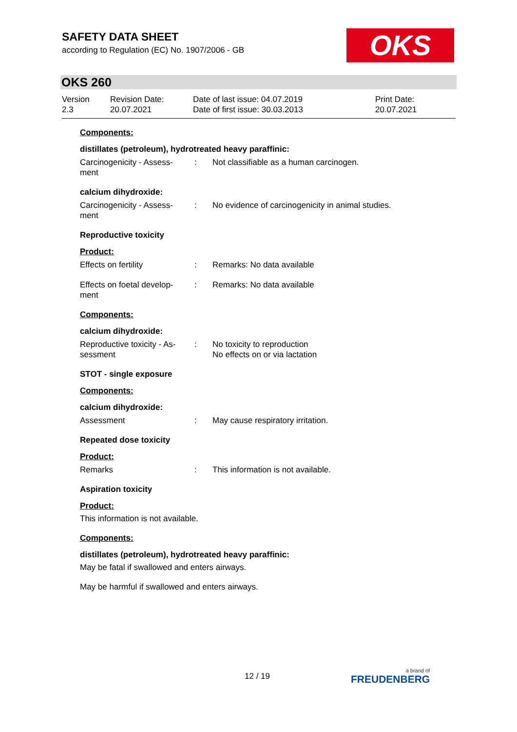SAFETY DATA SHEET
according to Regulation (EC) No. 1907/2006 - GB
OKS
OKS 260
Version
2.3
Revision Date:
20.07.2021
Date of last issue: 04.07.2019
Date of first issue: 30.03.2013
Print Date:
20.07.2021
Components:
distillates (petroleum), hydrotreated heavy paraffinic:
Carcinogenicity - Assess-
ment
: Not classifiable as a human carcinogen.
calcium dihydroxide:
Carcinogenicity - Assess-
ment
: No evidence of carcinogenicity in animal studies.
Reproductive toxicity
Product:
Effects on fertility : Remarks: No data available
Effects on foetal develop-
ment
: Remarks: No data available
Components:
calcium dihydroxide:
Reproductive toxicity - As-
sessment
: No toxicity to reproduction
No effects on or via lactation
STOT - single exposure
Components:
calcium dihydroxide:
Assessment : May cause respiratory irritation.
Repeated dose toxicity
Product:
Remarks : This information is not available.
Aspiration toxicity
Product:
This information is not available.
Components:
distillates (petroleum), hydrotreated heavy paraffinic:
May be fatal if swallowed and enters airways.
May be harmful if swallowed and enters airways.
12 / 19 a brand of
FREUDENBERG